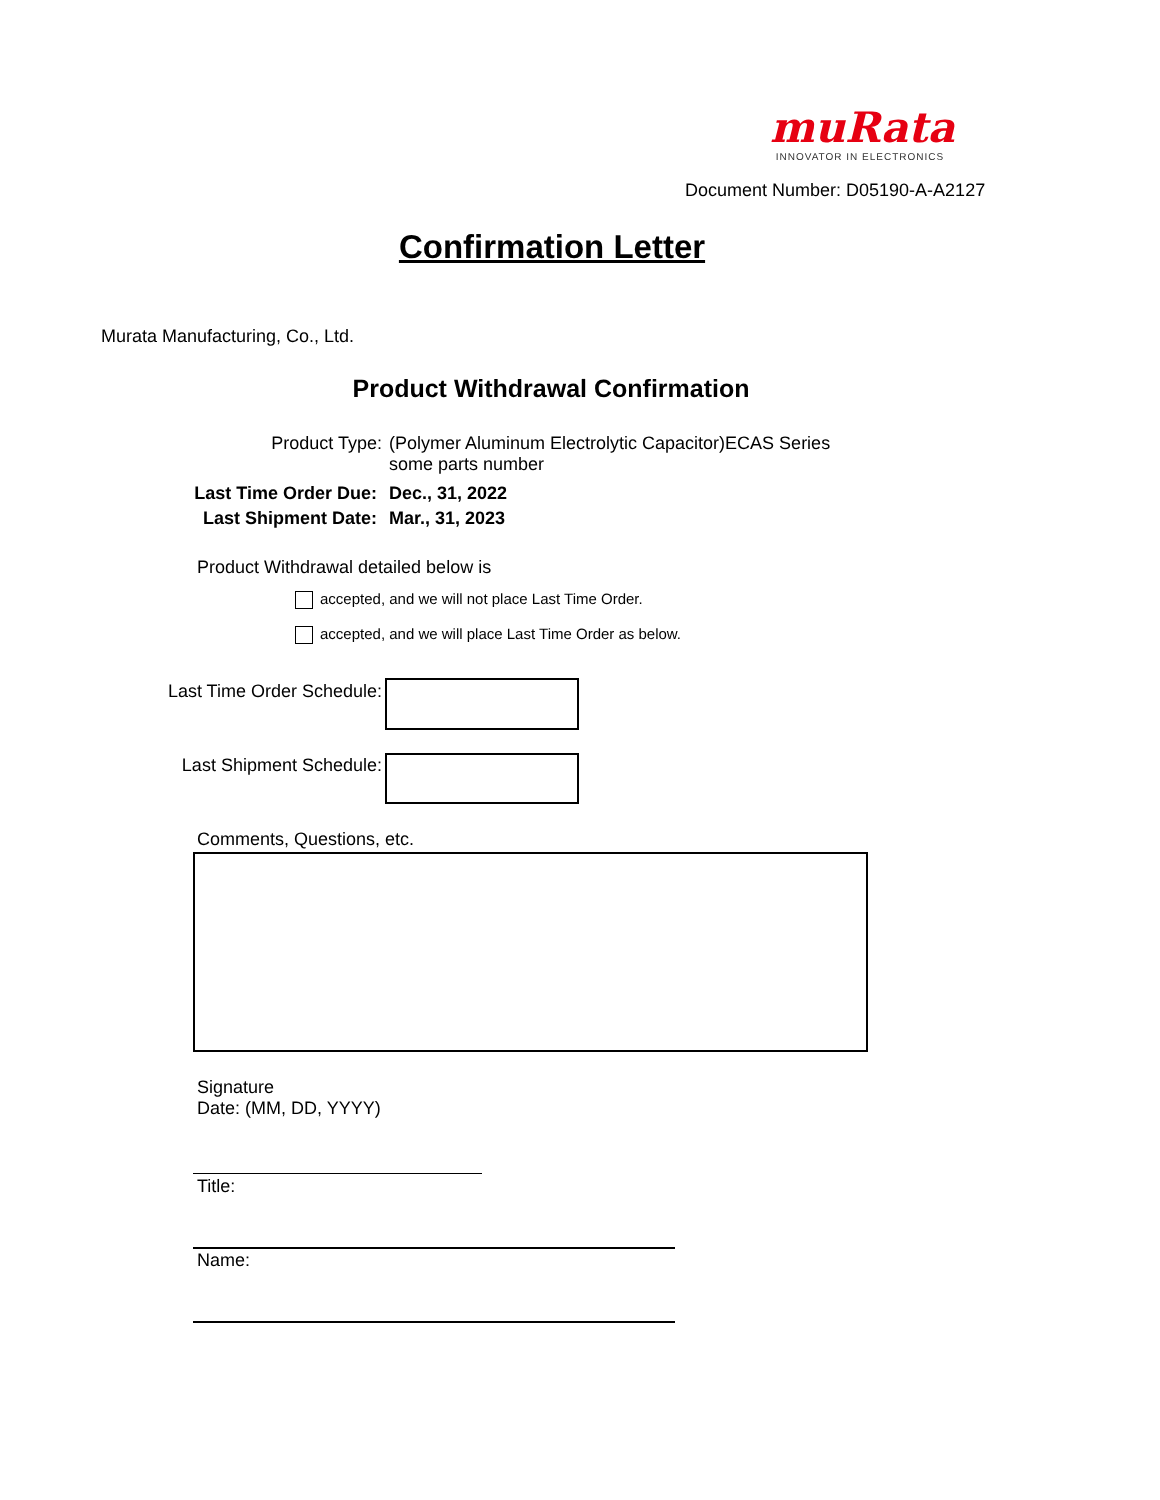muRata
INNOVATOR IN ELECTRONICS
Document Number: D05190-A-A2127
Confirmation Letter
Murata Manufacturing, Co., Ltd.
Product Withdrawal Confirmation
Product Type:
(Polymer Aluminum Electrolytic Capacitor)ECAS Series
some parts number
Last Time Order Due: Dec., 31, 2022
Last Shipment Date: Mar., 31, 2023
Product Withdrawal detailed below is
accepted, and we will not place Last Time Order.
accepted, and we will place Last Time Order as below.
Last Time Order Schedule:
Last Shipment Schedule:
Comments, Questions, etc.
Signature
Date: (MM, DD, YYYY)
Title:
Name: